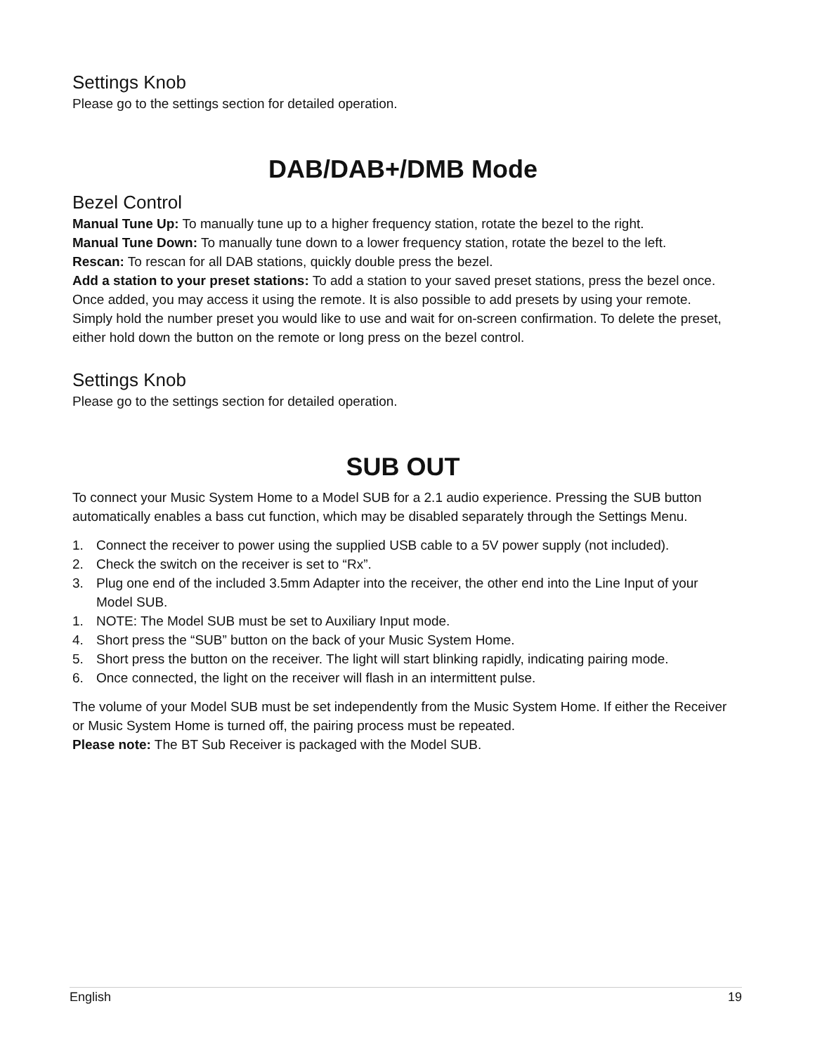Settings Knob
Please go to the settings section for detailed operation.
DAB/DAB+/DMB Mode
Bezel Control
Manual Tune Up: To manually tune up to a higher frequency station, rotate the bezel to the right.
Manual Tune Down: To manually tune down to a lower frequency station, rotate the bezel to the left.
Rescan: To rescan for all DAB stations, quickly double press the bezel.
Add a station to your preset stations: To add a station to your saved preset stations, press the bezel once. Once added, you may access it using the remote. It is also possible to add presets by using your remote. Simply hold the number preset you would like to use and wait for on-screen confirmation. To delete the preset, either hold down the button on the remote or long press on the bezel control.
Settings Knob
Please go to the settings section for detailed operation.
SUB OUT
To connect your Music System Home to a Model SUB for a 2.1 audio experience. Pressing the SUB button automatically enables a bass cut function, which may be disabled separately through the Settings Menu.
1. Connect the receiver to power using the supplied USB cable to a 5V power supply (not included).
2. Check the switch on the receiver is set to “Rx”.
3. Plug one end of the included 3.5mm Adapter into the receiver, the other end into the Line Input of your Model SUB.
1. NOTE: The Model SUB must be set to Auxiliary Input mode.
4. Short press the “SUB” button on the back of your Music System Home.
5. Short press the button on the receiver. The light will start blinking rapidly, indicating pairing mode.
6. Once connected, the light on the receiver will flash in an intermittent pulse.
The volume of your Model SUB must be set independently from the Music System Home. If either the Receiver or Music System Home is turned off, the pairing process must be repeated.
Please note: The BT Sub Receiver is packaged with the Model SUB.
English 19